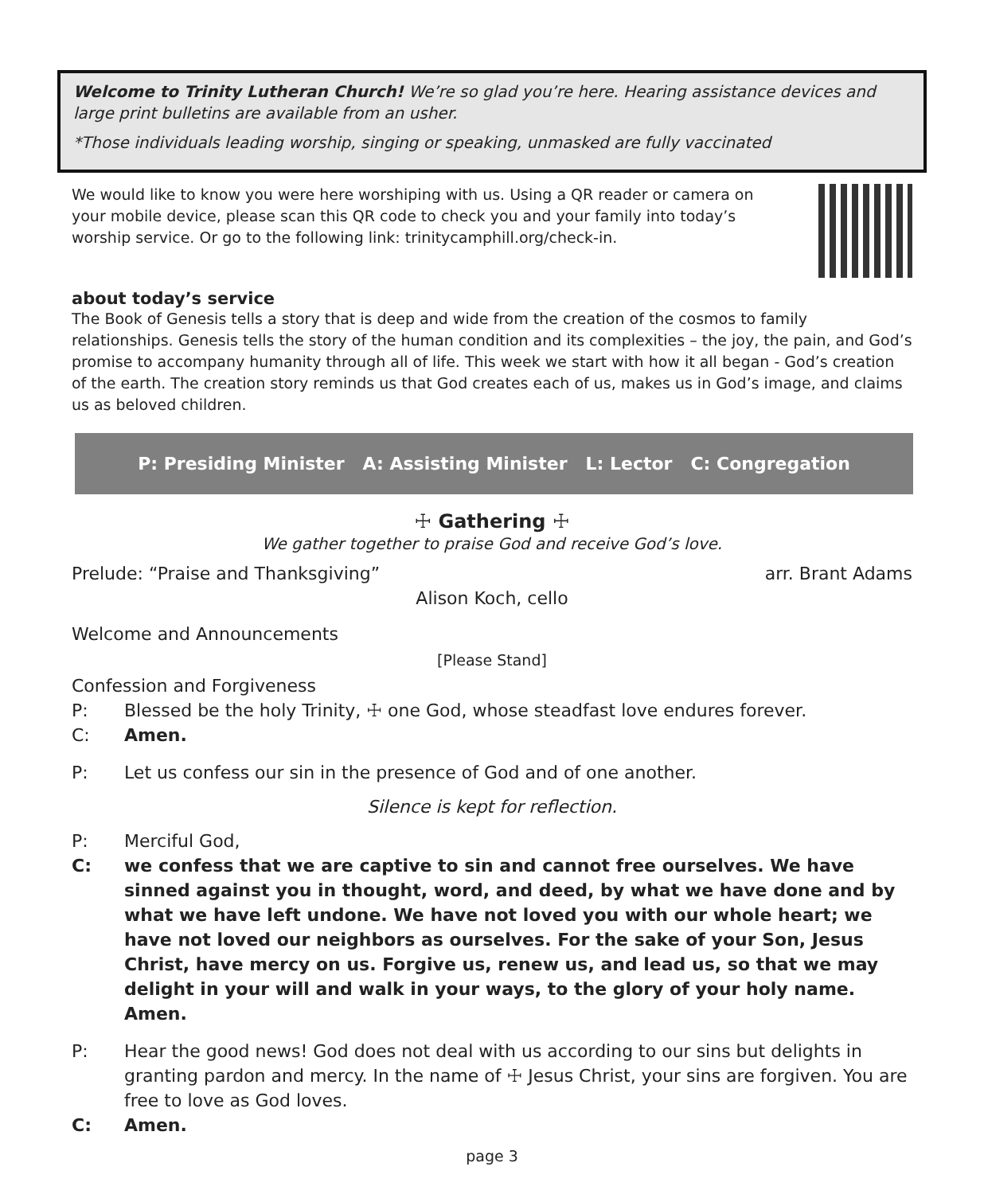Welcome to Trinity Lutheran Church! We’re so glad you’re here. Hearing assistance devices and large print bulletins are available from an usher.
*Those individuals leading worship, singing or speaking, unmasked are fully vaccinated
We would like to know you were here worshiping with us. Using a QR reader or camera on your mobile device, please scan this QR code to check you and your family into today’s worship service. Or go to the following link: trinitycamphill.org/check-in.
about today’s service
The Book of Genesis tells a story that is deep and wide from the creation of the cosmos to family relationships. Genesis tells the story of the human condition and its complexities – the joy, the pain, and God’s promise to accompany humanity through all of life. This week we start with how it all began - God’s creation of the earth. The creation story reminds us that God creates each of us, makes us in God’s image, and claims us as beloved children.
P: Presiding Minister A: Assisting Minister L: Lector C: Congregation
☩ Gathering ☩
We gather together to praise God and receive God’s love.
Prelude: “Praise and Thanksgiving” arr. Brant Adams
Alison Koch, cello
Welcome and Announcements
[Please Stand]
Confession and Forgiveness
P: Blessed be the holy Trinity, ☩ one God, whose steadfast love endures forever.
C: Amen.
P: Let us confess our sin in the presence of God and of one another.
Silence is kept for reflection.
P: Merciful God,
C: we confess that we are captive to sin and cannot free ourselves. We have sinned against you in thought, word, and deed, by what we have done and by what we have left undone. We have not loved you with our whole heart; we have not loved our neighbors as ourselves. For the sake of your Son, Jesus Christ, have mercy on us. Forgive us, renew us, and lead us, so that we may delight in your will and walk in your ways, to the glory of your holy name. Amen.
P: Hear the good news! God does not deal with us according to our sins but delights in granting pardon and mercy. In the name of ☩ Jesus Christ, your sins are forgiven. You are free to love as God loves.
C: Amen.
page 3